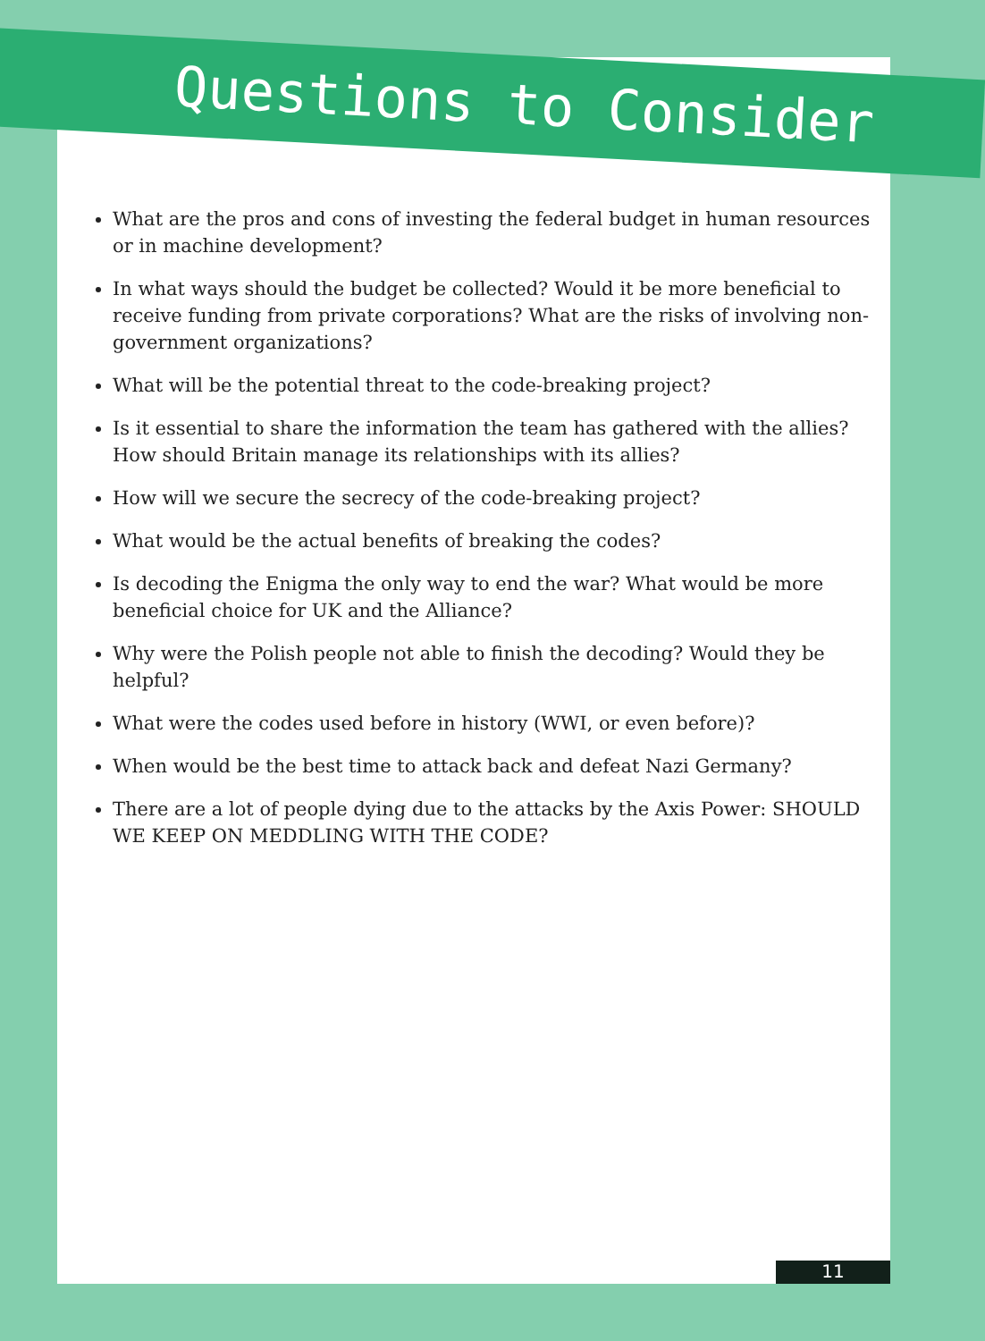Questions to Consider
What are the pros and cons of investing the federal budget in human resources or in machine development?
In what ways should the budget be collected? Would it be more beneficial to receive funding from private corporations? What are the risks of involving non-government organizations?
What will be the potential threat to the code-breaking project?
Is it essential to share the information the team has gathered with the allies? How should Britain manage its relationships with its allies?
How will we secure the secrecy of the code-breaking project?
What would be the actual benefits of breaking the codes?
Is decoding the Enigma the only way to end the war? What would be more beneficial choice for UK and the Alliance?
Why were the Polish people not able to finish the decoding? Would they be helpful?
What were the codes used before in history (WWI, or even before)?
When would be the best time to attack back and defeat Nazi Germany?
There are a lot of people dying due to the attacks by the Axis Power: SHOULD WE KEEP ON MEDDLING WITH THE CODE?
11